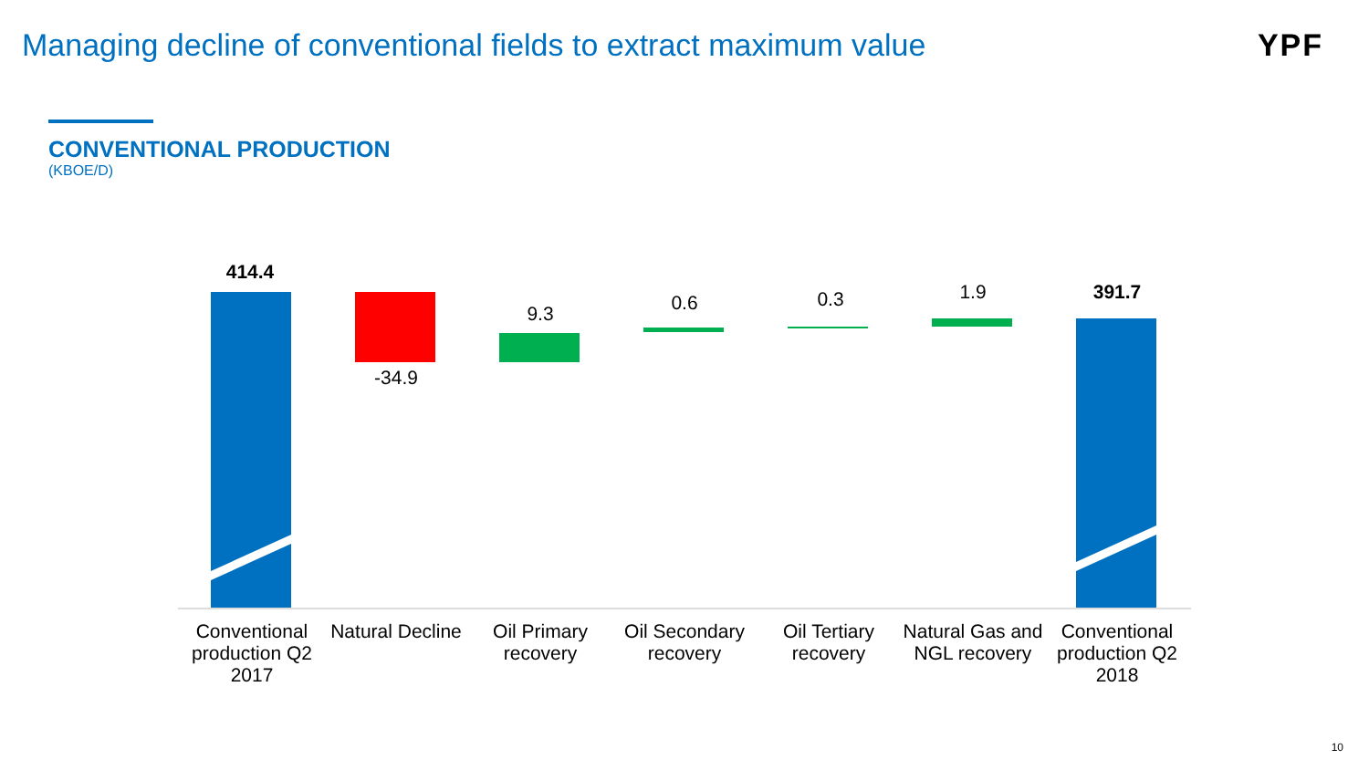Managing decline of conventional fields to extract maximum value
YPF
CONVENTIONAL PRODUCTION
(KBOE/D)
414.4
-34.9
9.3 0.6 0.3 1.9 391.7
Conventional production Q2 2017
Natural Decline
Oil Primary recovery
Oil Secondary recovery
Oil Tertiary recovery
Natural Gas and NGL recovery
Conventional production Q2 2018
10